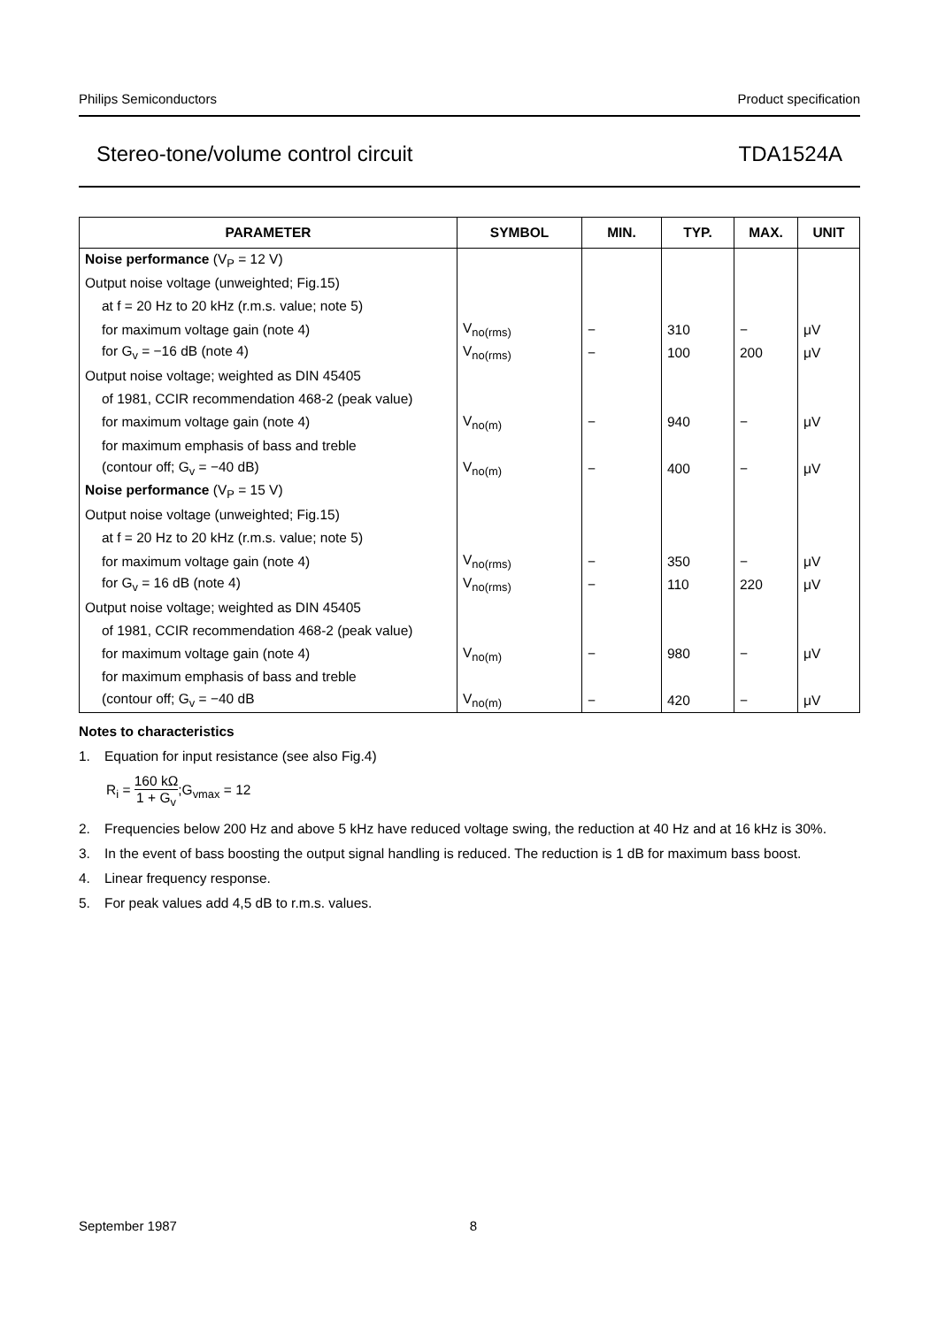Philips Semiconductors Product specification
Stereo-tone/volume control circuit TDA1524A
| PARAMETER | SYMBOL | MIN. | TYP. | MAX. | UNIT |
| --- | --- | --- | --- | --- | --- |
| Noise performance (V<sub>P</sub> = 12 V) | | | | | |
| Output noise voltage (unweighted; Fig.15) | | | | | |
| at f = 20 Hz to 20 kHz (r.m.s. value; note 5) | | | | | |
| for maximum voltage gain (note 4) | V<sub>no(rms)</sub> | − | 310 | − | μV |
| for G<sub>v</sub> = −16 dB (note 4) | V<sub>no(rms)</sub> | − | 100 | 200 | μV |
| Output noise voltage; weighted as DIN 45405 | | | | | |
| of 1981, CCIR recommendation 468-2 (peak value) | | | | | |
| for maximum voltage gain (note 4) | V<sub>no(m)</sub> | − | 940 | − | μV |
| for maximum emphasis of bass and treble | | | | | |
| (contour off; G<sub>v</sub> = −40 dB) | V<sub>no(m)</sub> | − | 400 | − | μV |
| Noise performance (V<sub>P</sub> = 15 V) | | | | | |
| Output noise voltage (unweighted; Fig.15) | | | | | |
| at f = 20 Hz to 20 kHz (r.m.s. value; note 5) | | | | | |
| for maximum voltage gain (note 4) | V<sub>no(rms)</sub> | − | 350 | − | μV |
| for G<sub>v</sub> = 16 dB (note 4) | V<sub>no(rms)</sub> | − | 110 | 220 | μV |
| Output noise voltage; weighted as DIN 45405 | | | | | |
| of 1981, CCIR recommendation 468-2 (peak value) | | | | | |
| for maximum voltage gain (note 4) | V<sub>no(m)</sub> | − | 980 | − | μV |
| for maximum emphasis of bass and treble | | | | | |
| (contour off; G<sub>v</sub> = −40 dB | V<sub>no(m)</sub> | − | 420 | − | μV |
Notes to characteristics
1. Equation for input resistance (see also Fig.4)
R<sub>i</sub> = 160 kΩ 1 + G<sub>v</sub>;G<sub>vmax</sub> = 12
2. Frequencies below 200 Hz and above 5 kHz have reduced voltage swing, the reduction at 40 Hz and at 16 kHz is 30%.
3. In the event of bass boosting the output signal handling is reduced. The reduction is 1 dB for maximum bass boost.
4. Linear frequency response.
5. For peak values add 4,5 dB to r.m.s. values.
September 1987 8